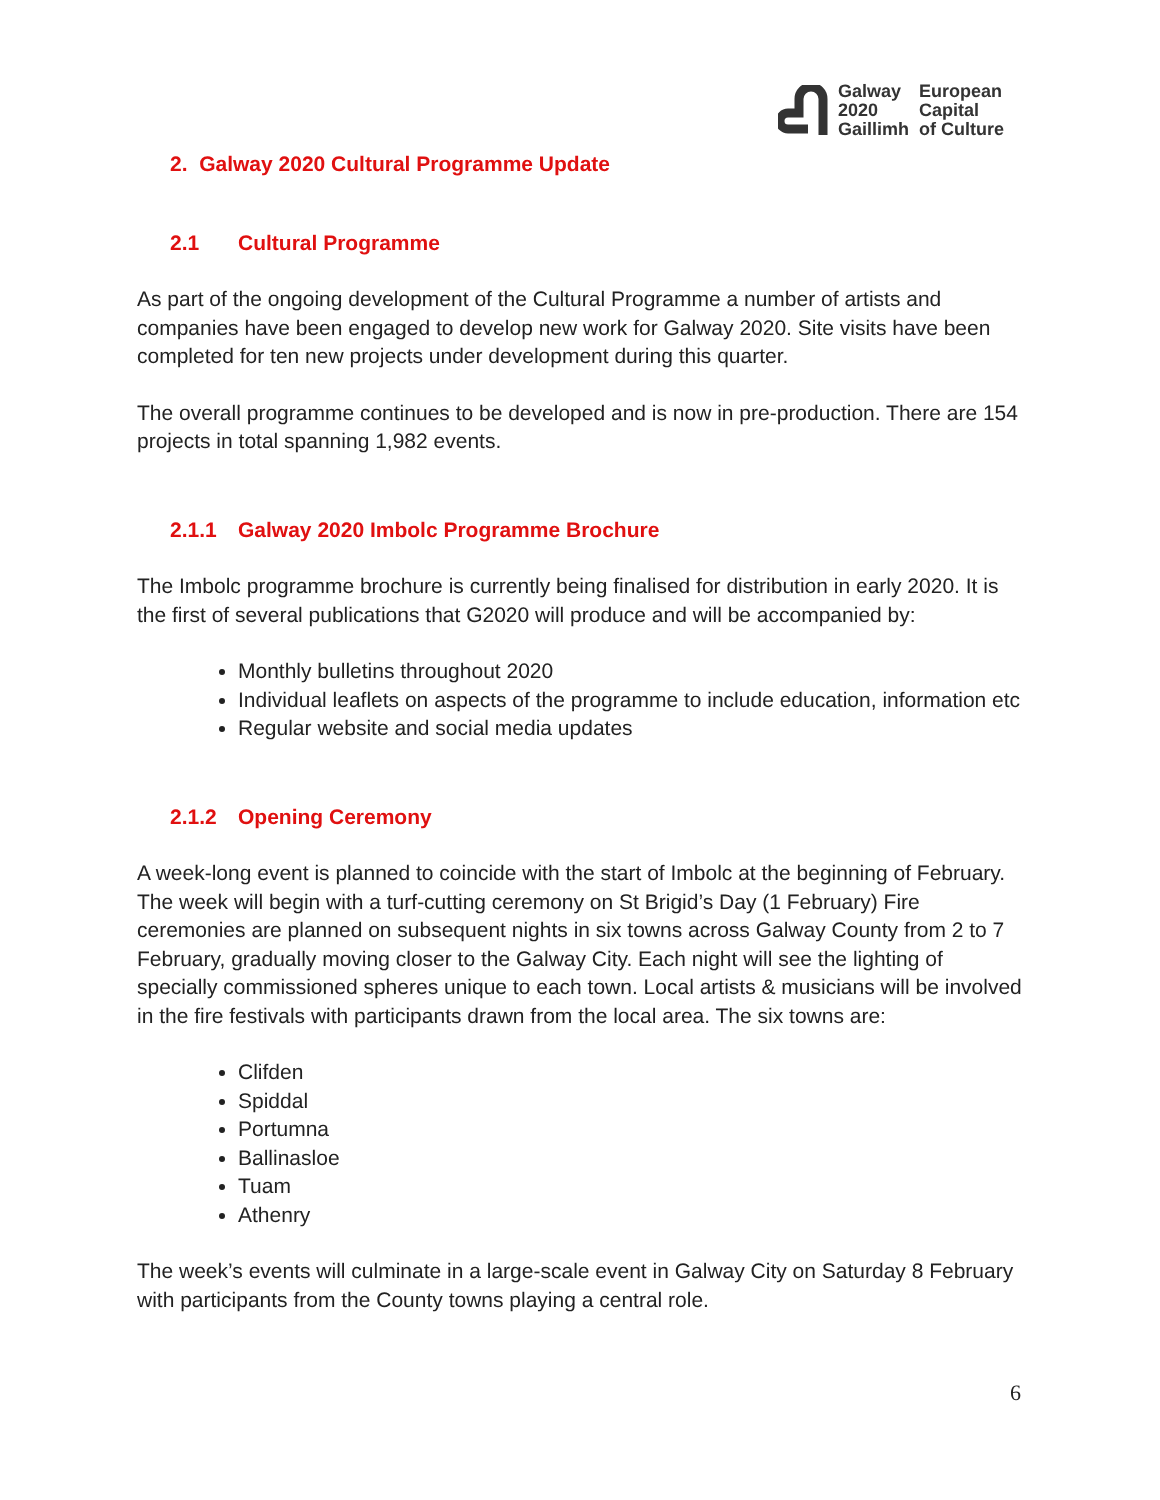Galway
2020
Gaillimh
European
Capital
of Culture
2. Galway 2020 Cultural Programme Update
2.1 Cultural Programme
As part of the ongoing development of the Cultural Programme a number of artists and companies have been engaged to develop new work for Galway 2020. Site visits have been completed for ten new projects under development during this quarter.
The overall programme continues to be developed and is now in pre-production. There are 154 projects in total spanning 1,982 events.
2.1.1 Galway 2020 Imbolc Programme Brochure
The Imbolc programme brochure is currently being finalised for distribution in early 2020. It is the first of several publications that G2020 will produce and will be accompanied by:
Monthly bulletins throughout 2020
Individual leaflets on aspects of the programme to include education, information etc
Regular website and social media updates
2.1.2 Opening Ceremony
A week-long event is planned to coincide with the start of Imbolc at the beginning of February. The week will begin with a turf-cutting ceremony on St Brigid’s Day (1 February) Fire ceremonies are planned on subsequent nights in six towns across Galway County from 2 to 7 February, gradually moving closer to the Galway City. Each night will see the lighting of specially commissioned spheres unique to each town. Local artists & musicians will be involved in the fire festivals with participants drawn from the local area. The six towns are:
Clifden
Spiddal
Portumna
Ballinasloe
Tuam
Athenry
The week’s events will culminate in a large-scale event in Galway City on Saturday 8 February with participants from the County towns playing a central role.
6